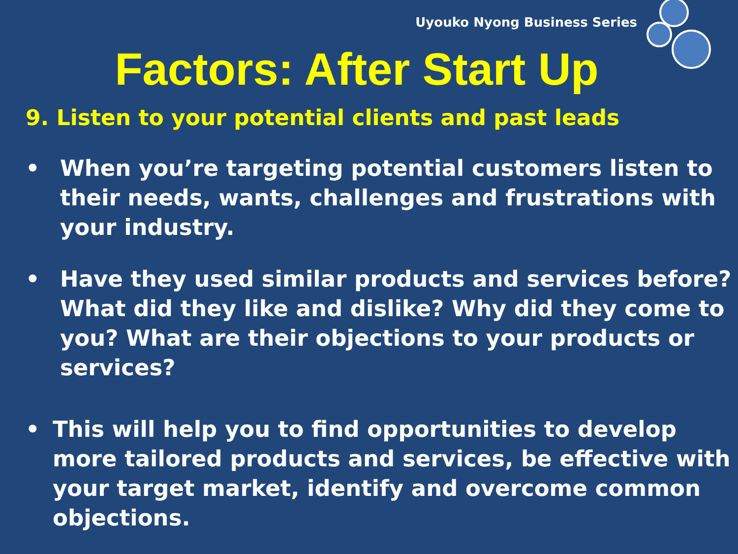Uyouko Nyong Business Series
Factors: After Start Up
9. Listen to your potential clients and past leads
• When you’re targeting potential customers listen to their needs, wants, challenges and frustrations with your industry.
• Have they used similar products and services before? What did they like and dislike? Why did they come to you? What are their objections to your products or services?
• This will help you to find opportunities to develop more tailored products and services, be effective with your target market, identify and overcome common objections.